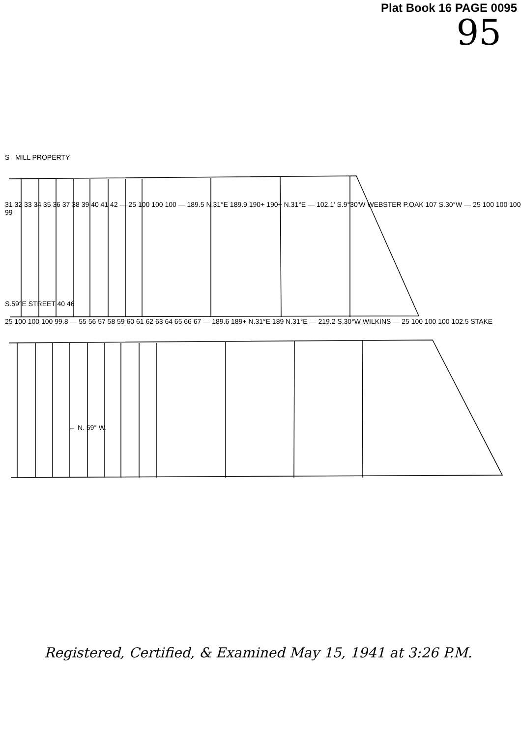Plat Book 16 PAGE 0095
95
S MILL PROPERTY
31 32 33 34 35 36 37 38 39 40 41 42 — 25 100 100 100 — 189.5 N.31°E 189.9 190+ 190+ N.31°E — 102.1' S.9°30'W WEBSTER P.OAK 107 S.30°W — 25 100 100 100 99
S.59°E STREET 40 46
25 100 100 100 99.8 — 55 56 57 58 59 60 61 62 63 64 65 66 67 — 189.6 189+ N.31°E 189 N.31°E — 219.2 S.30°W WILKINS — 25 100 100 100 102.5 STAKE
← N. 59° W.
Registered, Certified, & Examined May 15, 1941 at 3:26 P.M.